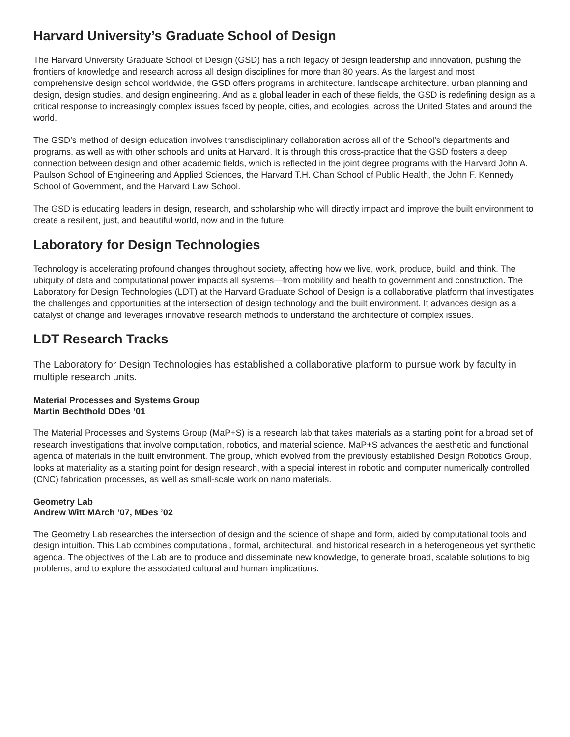Harvard University’s Graduate School of Design
The Harvard University Graduate School of Design (GSD) has a rich legacy of design leadership and innovation, pushing the frontiers of knowledge and research across all design disciplines for more than 80 years. As the largest and most comprehensive design school worldwide, the GSD offers programs in architecture, landscape architecture, urban planning and design, design studies, and design engineering. And as a global leader in each of these fields, the GSD is redefining design as a critical response to increasingly complex issues faced by people, cities, and ecologies, across the United States and around the world.
The GSD’s method of design education involves transdisciplinary collaboration across all of the School’s departments and programs, as well as with other schools and units at Harvard. It is through this cross-practice that the GSD fosters a deep connection between design and other academic fields, which is reflected in the joint degree programs with the Harvard John A. Paulson School of Engineering and Applied Sciences, the Harvard T.H. Chan School of Public Health, the John F. Kennedy School of Government, and the Harvard Law School.
The GSD is educating leaders in design, research, and scholarship who will directly impact and improve the built environment to create a resilient, just, and beautiful world, now and in the future.
Laboratory for Design Technologies
Technology is accelerating profound changes throughout society, affecting how we live, work, produce, build, and think. The ubiquity of data and computational power impacts all systems—from mobility and health to government and construction. The Laboratory for Design Technologies (LDT) at the Harvard Graduate School of Design is a collaborative platform that investigates the challenges and opportunities at the intersection of design technology and the built environment. It advances design as a catalyst of change and leverages innovative research methods to understand the architecture of complex issues.
LDT Research Tracks
The Laboratory for Design Technologies has established a collaborative platform to pursue work by faculty in multiple research units.
Material Processes and Systems Group
Martin Bechthold DDes ’01
The Material Processes and Systems Group (MaP+S) is a research lab that takes materials as a starting point for a broad set of research investigations that involve computation, robotics, and material science. MaP+S advances the aesthetic and functional agenda of materials in the built environment. The group, which evolved from the previously established Design Robotics Group, looks at materiality as a starting point for design research, with a special interest in robotic and computer numerically controlled (CNC) fabrication processes, as well as small-scale work on nano materials.
Geometry Lab
Andrew Witt MArch ’07, MDes ’02
The Geometry Lab researches the intersection of design and the science of shape and form, aided by computational tools and design intuition. This Lab combines computational, formal, architectural, and historical research in a heterogeneous yet synthetic agenda. The objectives of the Lab are to produce and disseminate new knowledge, to generate broad, scalable solutions to big problems, and to explore the associated cultural and human implications.